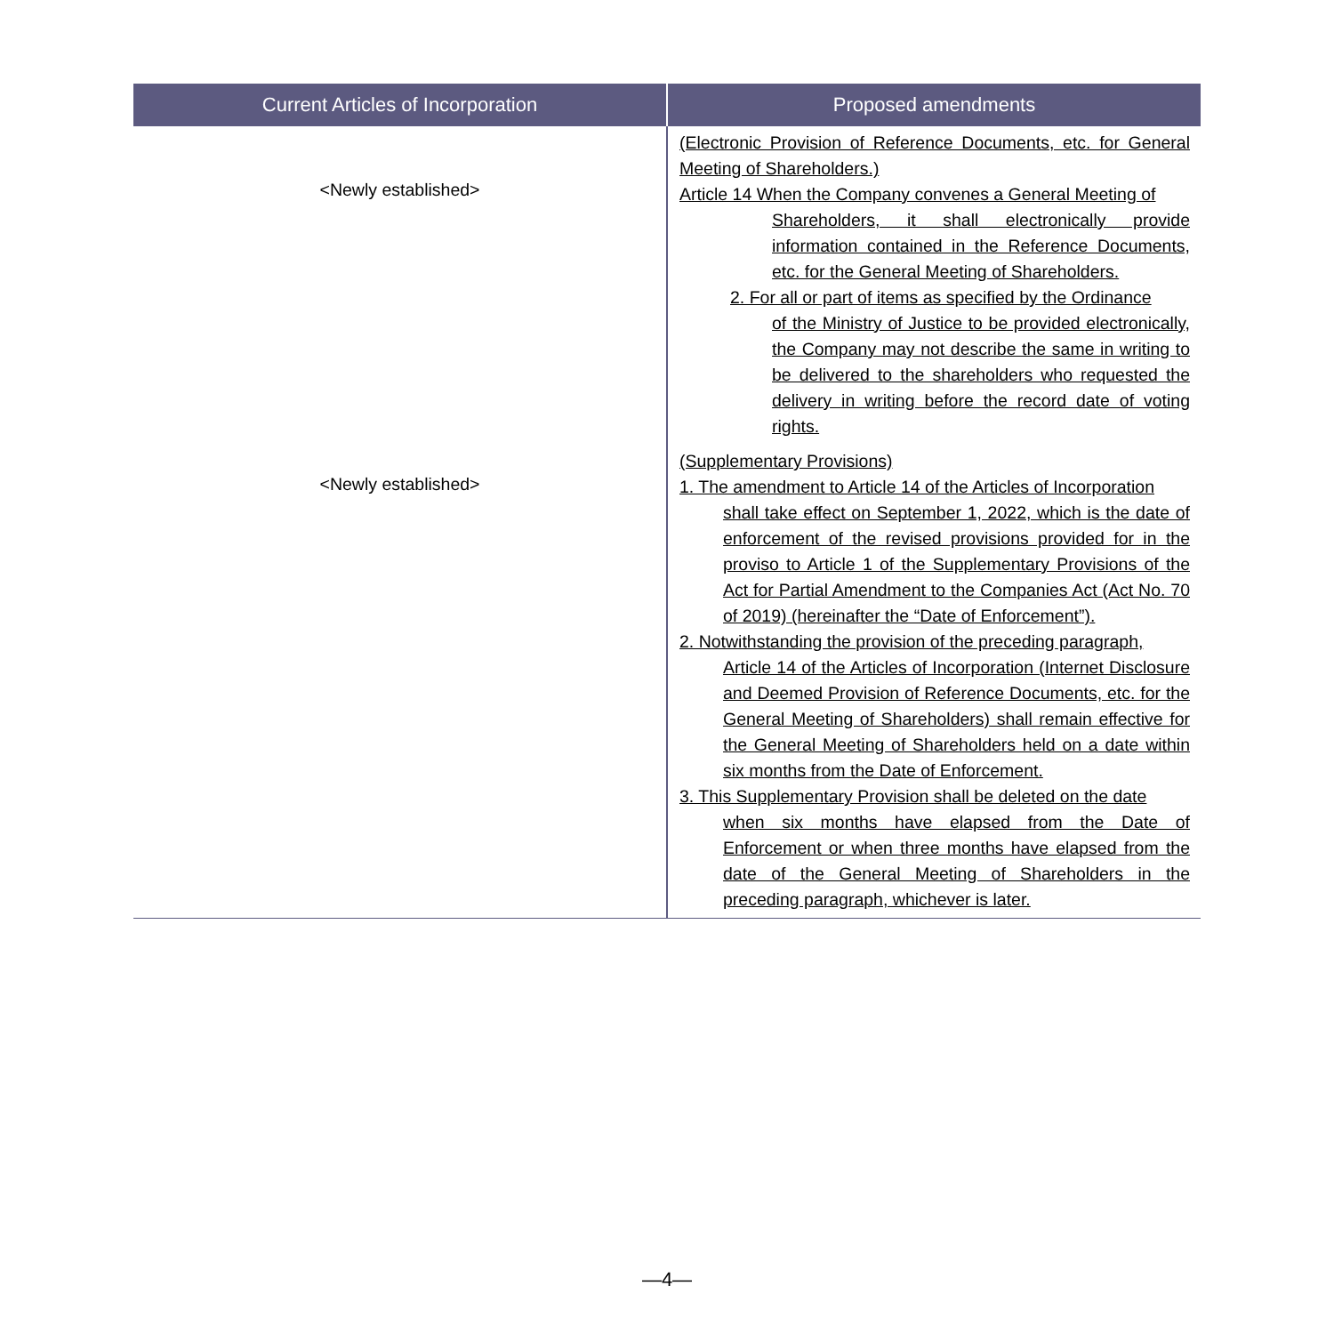| Current Articles of Incorporation | Proposed amendments |
| --- | --- |
| <Newly established> | (Electronic Provision of Reference Documents, etc. for General Meeting of Shareholders.) Article 14 When the Company convenes a General Meeting of Shareholders, it shall electronically provide information contained in the Reference Documents, etc. for the General Meeting of Shareholders. 2. For all or part of items as specified by the Ordinance of the Ministry of Justice to be provided electronically, the Company may not describe the same in writing to be delivered to the shareholders who requested the delivery in writing before the record date of voting rights. |
| <Newly established> | (Supplementary Provisions) 1. The amendment to Article 14 of the Articles of Incorporation shall take effect on September 1, 2022, which is the date of enforcement of the revised provisions provided for in the proviso to Article 1 of the Supplementary Provisions of the Act for Partial Amendment to the Companies Act (Act No. 70 of 2019) (hereinafter the “Date of Enforcement”). 2. Notwithstanding the provision of the preceding paragraph, Article 14 of the Articles of Incorporation (Internet Disclosure and Deemed Provision of Reference Documents, etc. for the General Meeting of Shareholders) shall remain effective for the General Meeting of Shareholders held on a date within six months from the Date of Enforcement. 3. This Supplementary Provision shall be deleted on the date when six months have elapsed from the Date of Enforcement or when three months have elapsed from the date of the General Meeting of Shareholders in the preceding paragraph, whichever is later. |
—4—